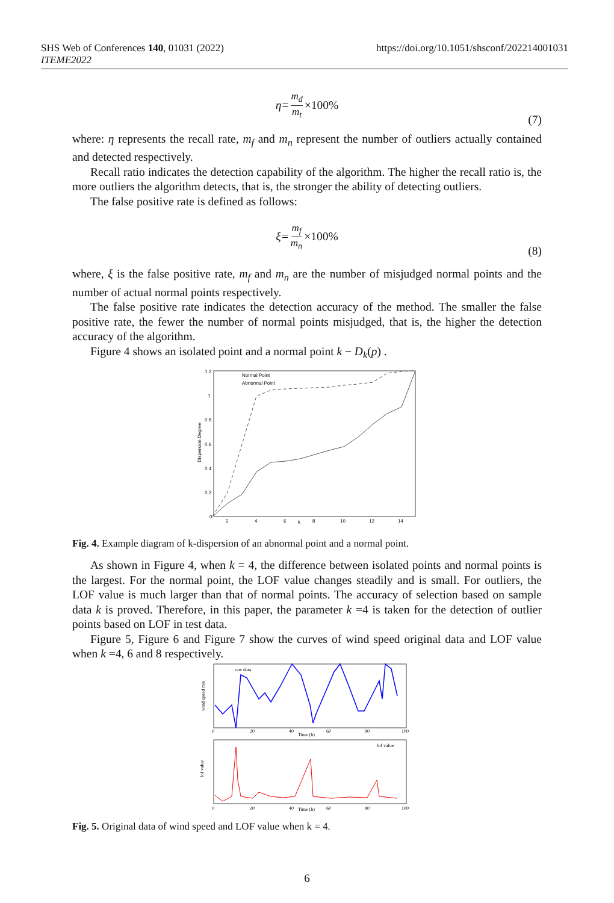https://doi.org/10.1051/shsconf/202214001031 SHS Web of Conferences 140, 01031 (2022)
ITEME2022
η= m<sub>d</sub> m<sub>t</sub> ×100%
(7)
where: η represents the recall rate, m<sub>f</sub> and m<sub>n</sub> represent the number of outliers actually contained and detected respectively.
Recall ratio indicates the detection capability of the algorithm. The higher the recall ratio is, the more outliers the algorithm detects, that is, the stronger the ability of detecting outliers.
The false positive rate is defined as follows:
ξ= m<sub>f</sub> m<sub>n</sub> ×100%
(8)
where, ξ is the false positive rate, m<sub>f</sub> and m<sub>n</sub> are the number of misjudged normal points and the number of actual normal points respectively.
The false positive rate indicates the detection accuracy of the method. The smaller the false positive rate, the fewer the number of normal points misjudged, that is, the higher the detection accuracy of the algorithm.
Figure 4 shows an isolated point and a normal point k − D<sub>k</sub>(p) .
1.2
1
0.8
0.6
0.4
0.2
0
2
4
6
k
8
10
12
14
Dispersion Degree
Normal Point
Abnormal Point
Fig. 4. Example diagram of k-dispersion of an abnormal point and a normal point.
As shown in Figure 4, when k = 4, the difference between isolated points and normal points is the largest. For the normal point, the LOF value changes steadily and is small. For outliers, the LOF value is much larger than that of normal points. The accuracy of selection based on sample data k is proved. Therefore, in this paper, the parameter k =4 is taken for the detection of outlier points based on LOF in test data.
Figure 5, Figure 6 and Figure 7 show the curves of wind speed original data and LOF value when k =4, 6 and 8 respectively.
raw data
Time (h)
0
20
40
60
80
100
wind speed m/s
lof value
Time (h)
0
20
40
60
80
100
lof value
Fig. 5. Original data of wind speed and LOF value when k = 4.
6